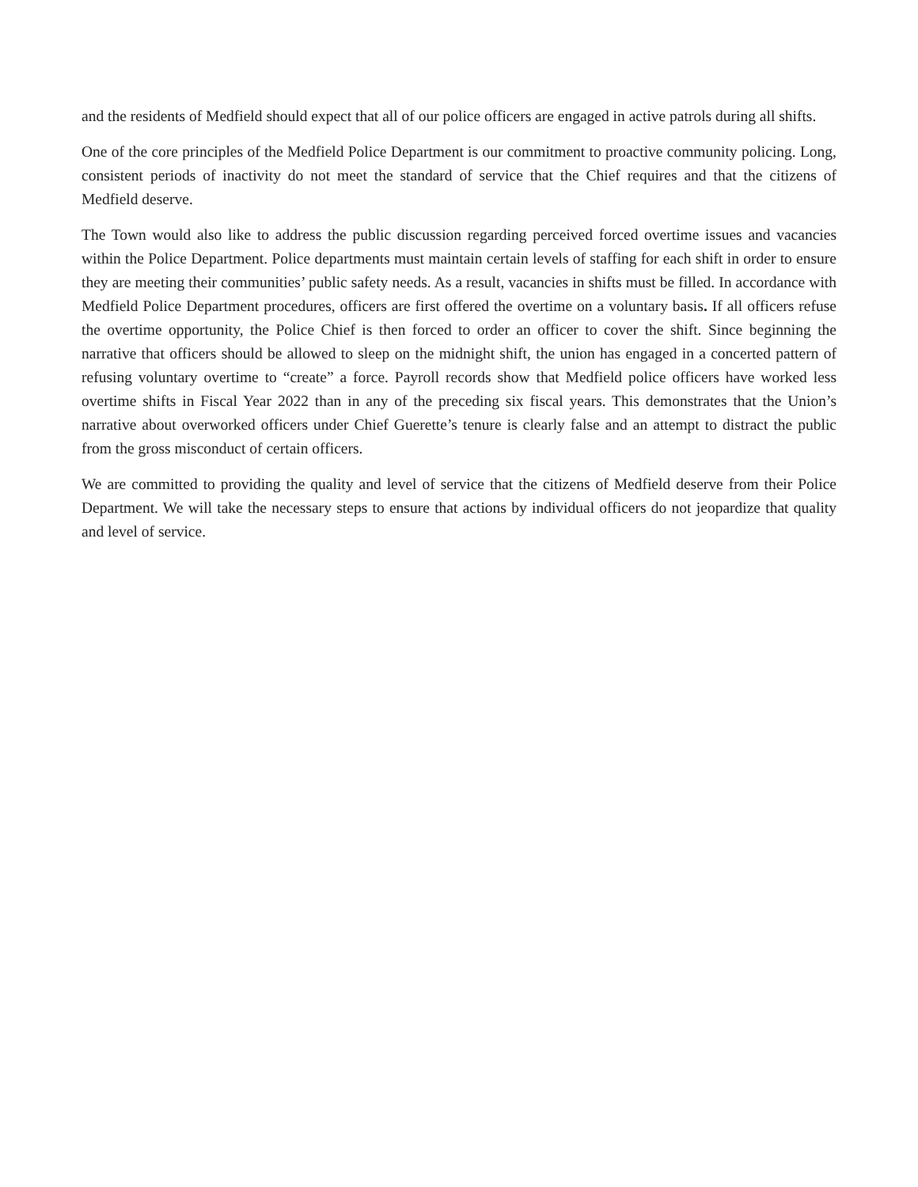and the residents of Medfield should expect that all of our police officers are engaged in active patrols during all shifts.
One of the core principles of the Medfield Police Department is our commitment to proactive community policing. Long, consistent periods of inactivity do not meet the standard of service that the Chief requires and that the citizens of Medfield deserve.
The Town would also like to address the public discussion regarding perceived forced overtime issues and vacancies within the Police Department. Police departments must maintain certain levels of staffing for each shift in order to ensure they are meeting their communities’ public safety needs. As a result, vacancies in shifts must be filled. In accordance with Medfield Police Department procedures, officers are first offered the overtime on a voluntary basis. If all officers refuse the overtime opportunity, the Police Chief is then forced to order an officer to cover the shift. Since beginning the narrative that officers should be allowed to sleep on the midnight shift, the union has engaged in a concerted pattern of refusing voluntary overtime to “create” a force. Payroll records show that Medfield police officers have worked less overtime shifts in Fiscal Year 2022 than in any of the preceding six fiscal years. This demonstrates that the Union’s narrative about overworked officers under Chief Guerette’s tenure is clearly false and an attempt to distract the public from the gross misconduct of certain officers.
We are committed to providing the quality and level of service that the citizens of Medfield deserve from their Police Department. We will take the necessary steps to ensure that actions by individual officers do not jeopardize that quality and level of service.